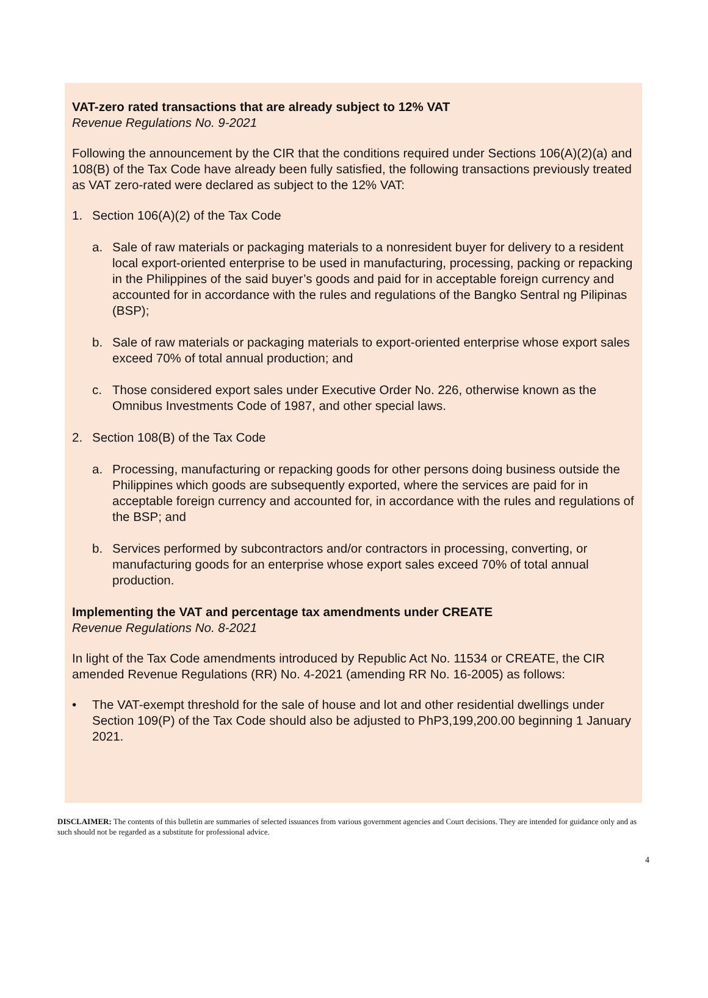VAT-zero rated transactions that are already subject to 12% VAT
Revenue Regulations No. 9-2021
Following the announcement by the CIR that the conditions required under Sections 106(A)(2)(a) and 108(B) of the Tax Code have already been fully satisfied, the following transactions previously treated as VAT zero-rated were declared as subject to the 12% VAT:
1. Section 106(A)(2) of the Tax Code
a. Sale of raw materials or packaging materials to a nonresident buyer for delivery to a resident local export-oriented enterprise to be used in manufacturing, processing, packing or repacking in the Philippines of the said buyer’s goods and paid for in acceptable foreign currency and accounted for in accordance with the rules and regulations of the Bangko Sentral ng Pilipinas (BSP);
b. Sale of raw materials or packaging materials to export-oriented enterprise whose export sales exceed 70% of total annual production; and
c. Those considered export sales under Executive Order No. 226, otherwise known as the Omnibus Investments Code of 1987, and other special laws.
2. Section 108(B) of the Tax Code
a. Processing, manufacturing or repacking goods for other persons doing business outside the Philippines which goods are subsequently exported, where the services are paid for in acceptable foreign currency and accounted for, in accordance with the rules and regulations of the BSP; and
b. Services performed by subcontractors and/or contractors in processing, converting, or manufacturing goods for an enterprise whose export sales exceed 70% of total annual production.
Implementing the VAT and percentage tax amendments under CREATE
Revenue Regulations No. 8-2021
In light of the Tax Code amendments introduced by Republic Act No. 11534 or CREATE, the CIR amended Revenue Regulations (RR) No. 4-2021 (amending RR No. 16-2005) as follows:
• The VAT-exempt threshold for the sale of house and lot and other residential dwellings under Section 109(P) of the Tax Code should also be adjusted to PhP3,199,200.00 beginning 1 January 2021.
DISCLAIMER: The contents of this bulletin are summaries of selected issuances from various government agencies and Court decisions. They are intended for guidance only and as such should not be regarded as a substitute for professional advice.
4